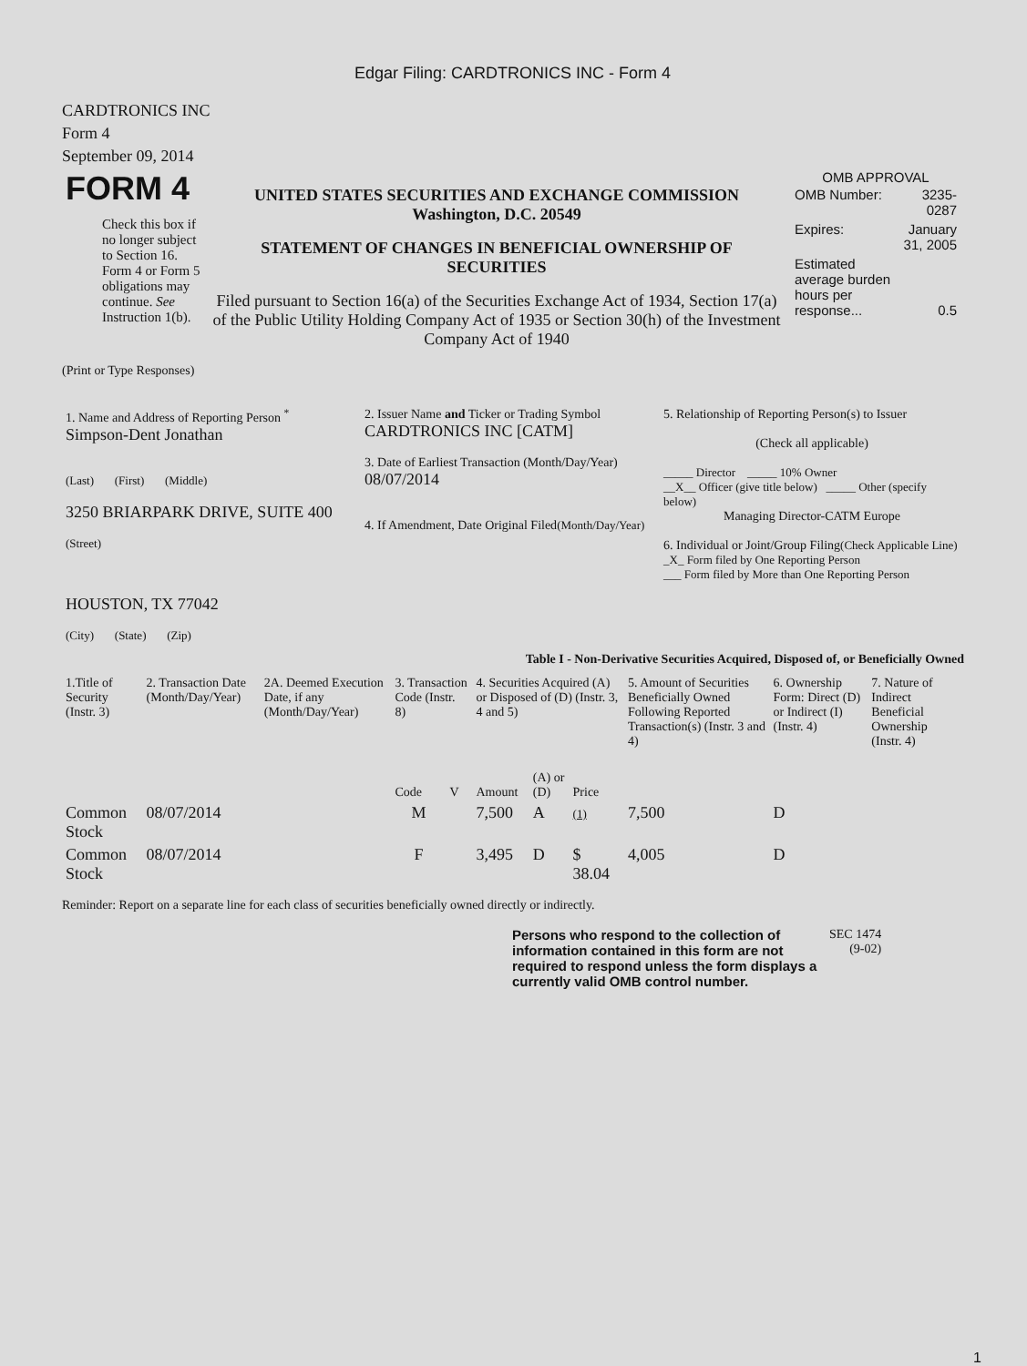Edgar Filing: CARDTRONICS INC - Form 4
CARDTRONICS INC
Form 4
September 09, 2014
| FORM 4 Check this box if no longer subject to Section 16. Form 4 or Form 5 obligations may continue. See Instruction 1(b). | UNITED STATES SECURITIES AND EXCHANGE COMMISSION Washington, D.C. 20549 STATEMENT OF CHANGES IN BENEFICIAL OWNERSHIP OF SECURITIES Filed pursuant to Section 16(a) of the Securities Exchange Act of 1934, Section 17(a) of the Public Utility Holding Company Act of 1935 or Section 30(h) of the Investment Company Act of 1940 | OMB APPROVAL / OMB Number: / 3235-0287 / / Expires: / January 31, 2005 / / Estimated average burden hours per response... / 0.5 / |
(Print or Type Responses)
| 1. Name and Address of Reporting Person <sup>*</sup> Simpson-Dent Jonathan (Last) (First) (Middle) 3250 BRIARPARK DRIVE, SUITE 400 (Street) HOUSTON, TX 77042 (City) (State) (Zip) | 2. Issuer Name and Ticker or Trading Symbol CARDTRONICS INC [CATM] 3. Date of Earliest Transaction (Month/Day/Year) 08/07/2014 4. If Amendment, Date Original Filed (Month/Day/Year) | 5. Relationship of Reporting Person(s) to Issuer (Check all applicable) _____ Director _____ 10% Owner __X__ Officer (give title below) _____ Other (specify below) Managing Director-CATM Europe 6. Individual or Joint/Group Filing (Check Applicable Line) _X_ Form filed by One Reporting Person ___ Form filed by More than One Reporting Person |
Table I - Non-Derivative Securities Acquired, Disposed of, or Beneficially Owned
| 1.Title of Security (Instr. 3) | 2. Transaction Date (Month/Day/Year) | 2A. Deemed Execution Date, if any (Month/Day/Year) | 3. Transaction Code (Instr. 8) | | 4. Securities Acquired (A) or Disposed of (D) (Instr. 3, 4 and 5) | | | 5. Amount of Securities Beneficially Owned Following Reported Transaction(s) (Instr. 3 and 4) | 6. Ownership Form: Direct (D) or Indirect (I) (Instr. 4) | 7. Nature of Indirect Beneficial Ownership (Instr. 4) |
| --- | --- | --- | --- | --- | --- | --- | --- | --- | --- | --- |
| | | | Code | V | Amount | (A) or (D) | Price | | | |
| Common Stock | 08/07/2014 | | M | | 7,500 | A | (1) | 7,500 | D | |
| Common Stock | 08/07/2014 | | F | | 3,495 | D | $ 38.04 | 4,005 | D | |
Reminder: Report on a separate line for each class of securities beneficially owned directly or indirectly.
| Persons who respond to the collection of information contained in this form are not required to respond unless the form displays a currently valid OMB control number. | SEC 1474 (9-02) |
1